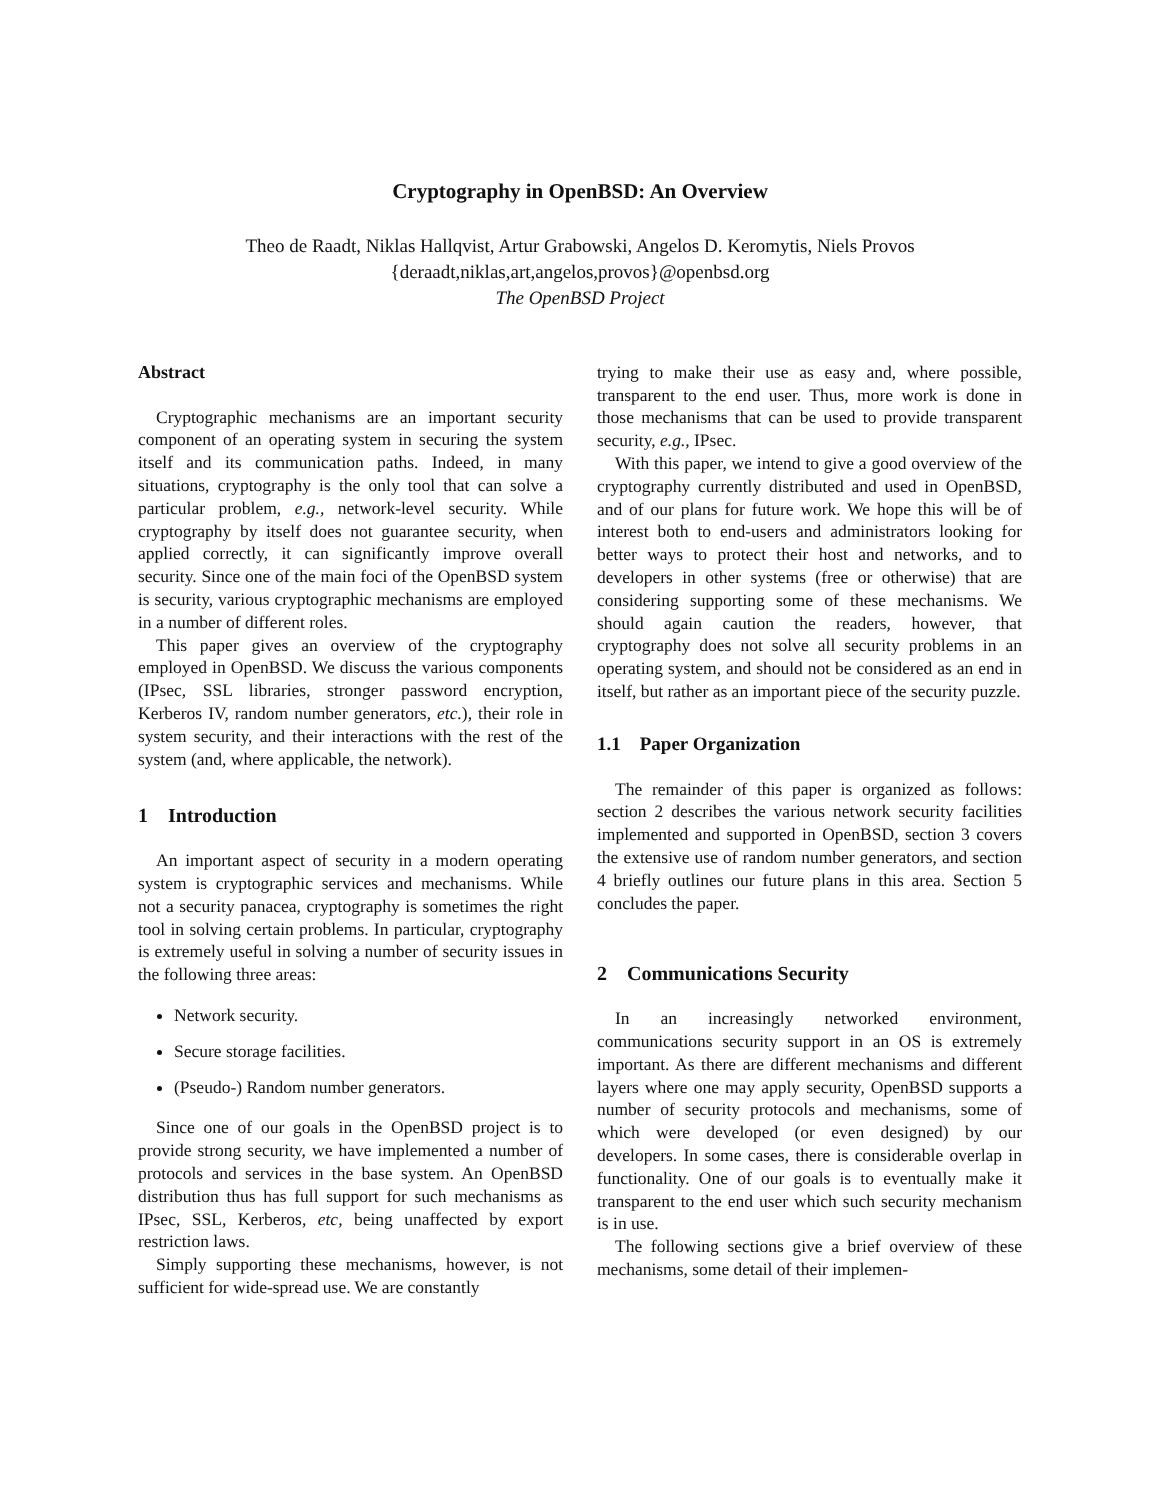Cryptography in OpenBSD: An Overview
Theo de Raadt, Niklas Hallqvist, Artur Grabowski, Angelos D. Keromytis, Niels Provos
{deraadt,niklas,art,angelos,provos}@openbsd.org
The OpenBSD Project
Abstract
Cryptographic mechanisms are an important security component of an operating system in securing the system itself and its communication paths. Indeed, in many situations, cryptography is the only tool that can solve a particular problem, e.g., network-level security. While cryptography by itself does not guarantee security, when applied correctly, it can significantly improve overall security. Since one of the main foci of the OpenBSD system is security, various cryptographic mechanisms are employed in a number of different roles.
This paper gives an overview of the cryptography employed in OpenBSD. We discuss the various components (IPsec, SSL libraries, stronger password encryption, Kerberos IV, random number generators, etc.), their role in system security, and their interactions with the rest of the system (and, where applicable, the network).
1 Introduction
An important aspect of security in a modern operating system is cryptographic services and mechanisms. While not a security panacea, cryptography is sometimes the right tool in solving certain problems. In particular, cryptography is extremely useful in solving a number of security issues in the following three areas:
Network security.
Secure storage facilities.
(Pseudo-) Random number generators.
Since one of our goals in the OpenBSD project is to provide strong security, we have implemented a number of protocols and services in the base system. An OpenBSD distribution thus has full support for such mechanisms as IPsec, SSL, Kerberos, etc, being unaffected by export restriction laws.
Simply supporting these mechanisms, however, is not sufficient for wide-spread use. We are constantly
trying to make their use as easy and, where possible, transparent to the end user. Thus, more work is done in those mechanisms that can be used to provide transparent security, e.g., IPsec.
With this paper, we intend to give a good overview of the cryptography currently distributed and used in OpenBSD, and of our plans for future work. We hope this will be of interest both to end-users and administrators looking for better ways to protect their host and networks, and to developers in other systems (free or otherwise) that are considering supporting some of these mechanisms. We should again caution the readers, however, that cryptography does not solve all security problems in an operating system, and should not be considered as an end in itself, but rather as an important piece of the security puzzle.
1.1 Paper Organization
The remainder of this paper is organized as follows: section 2 describes the various network security facilities implemented and supported in OpenBSD, section 3 covers the extensive use of random number generators, and section 4 briefly outlines our future plans in this area. Section 5 concludes the paper.
2 Communications Security
In an increasingly networked environment, communications security support in an OS is extremely important. As there are different mechanisms and different layers where one may apply security, OpenBSD supports a number of security protocols and mechanisms, some of which were developed (or even designed) by our developers. In some cases, there is considerable overlap in functionality. One of our goals is to eventually make it transparent to the end user which such security mechanism is in use.
The following sections give a brief overview of these mechanisms, some detail of their implemen-